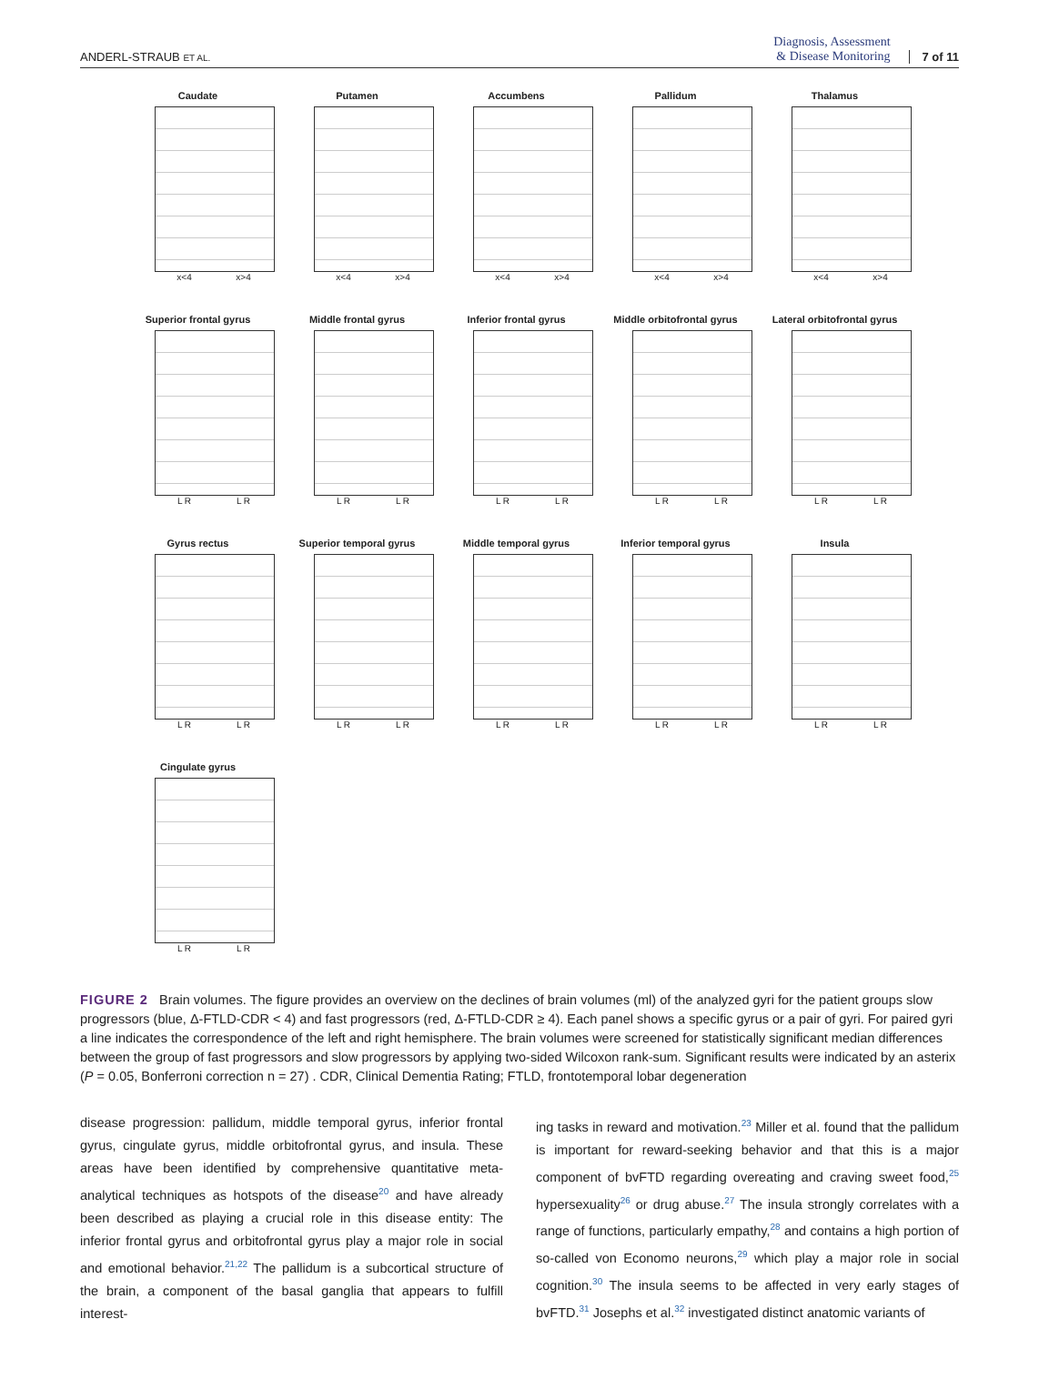ANDERL-STRAUB ET AL. Diagnosis, Assessment
& Disease Monitoring 7 of 11
Caudate
x<4 x>4
Putamen
x<4 x>4
Accumbens
x<4 x>4
Pallidum
x<4 x>4
Thalamus
x<4 x>4
Superior frontal gyrus
L R L R
Middle frontal gyrus
L R L R
Inferior frontal gyrus
L R L R
Middle orbitofrontal gyrus
L R L R
Lateral orbitofrontal gyrus
L R L R
Gyrus rectus
L R L R
Superior temporal gyrus
L R L R
Middle temporal gyrus
L R L R
Inferior temporal gyrus
L R L R
Insula
L R L R
Cingulate gyrus
L R L R
FIGURE 2 Brain volumes. The figure provides an overview on the declines of brain volumes (ml) of the analyzed gyri for the patient groups slow progressors (blue, Δ-FTLD-CDR < 4) and fast progressors (red, Δ-FTLD-CDR ≥ 4). Each panel shows a specific gyrus or a pair of gyri. For paired gyri a line indicates the correspondence of the left and right hemisphere. The brain volumes were screened for statistically significant median differences between the group of fast progressors and slow progressors by applying two-sided Wilcoxon rank-sum. Significant results were indicated by an asterix (P = 0.05, Bonferroni correction n = 27) . CDR, Clinical Dementia Rating; FTLD, frontotemporal lobar degeneration
disease progression: pallidum, middle temporal gyrus, inferior frontal gyrus, cingulate gyrus, middle orbitofrontal gyrus, and insula. These areas have been identified by comprehensive quantitative meta-analytical techniques as hotspots of the disease<sup>20</sup> and have already been described as playing a crucial role in this disease entity: The inferior frontal gyrus and orbitofrontal gyrus play a major role in social and emotional behavior.<sup>21,22</sup> The pallidum is a subcortical structure of the brain, a component of the basal ganglia that appears to fulfill interest-
ing tasks in reward and motivation.<sup>23</sup> Miller et al. found that the pallidum is important for reward-seeking behavior and that this is a major component of bvFTD regarding overeating and craving sweet food,<sup>25</sup> hypersexuality<sup>26</sup> or drug abuse.<sup>27</sup> The insula strongly correlates with a range of functions, particularly empathy,<sup>28</sup> and contains a high portion of so-called von Economo neurons,<sup>29</sup> which play a major role in social cognition.<sup>30</sup> The insula seems to be affected in very early stages of bvFTD.<sup>31</sup> Josephs et al.<sup>32</sup> investigated distinct anatomic variants of